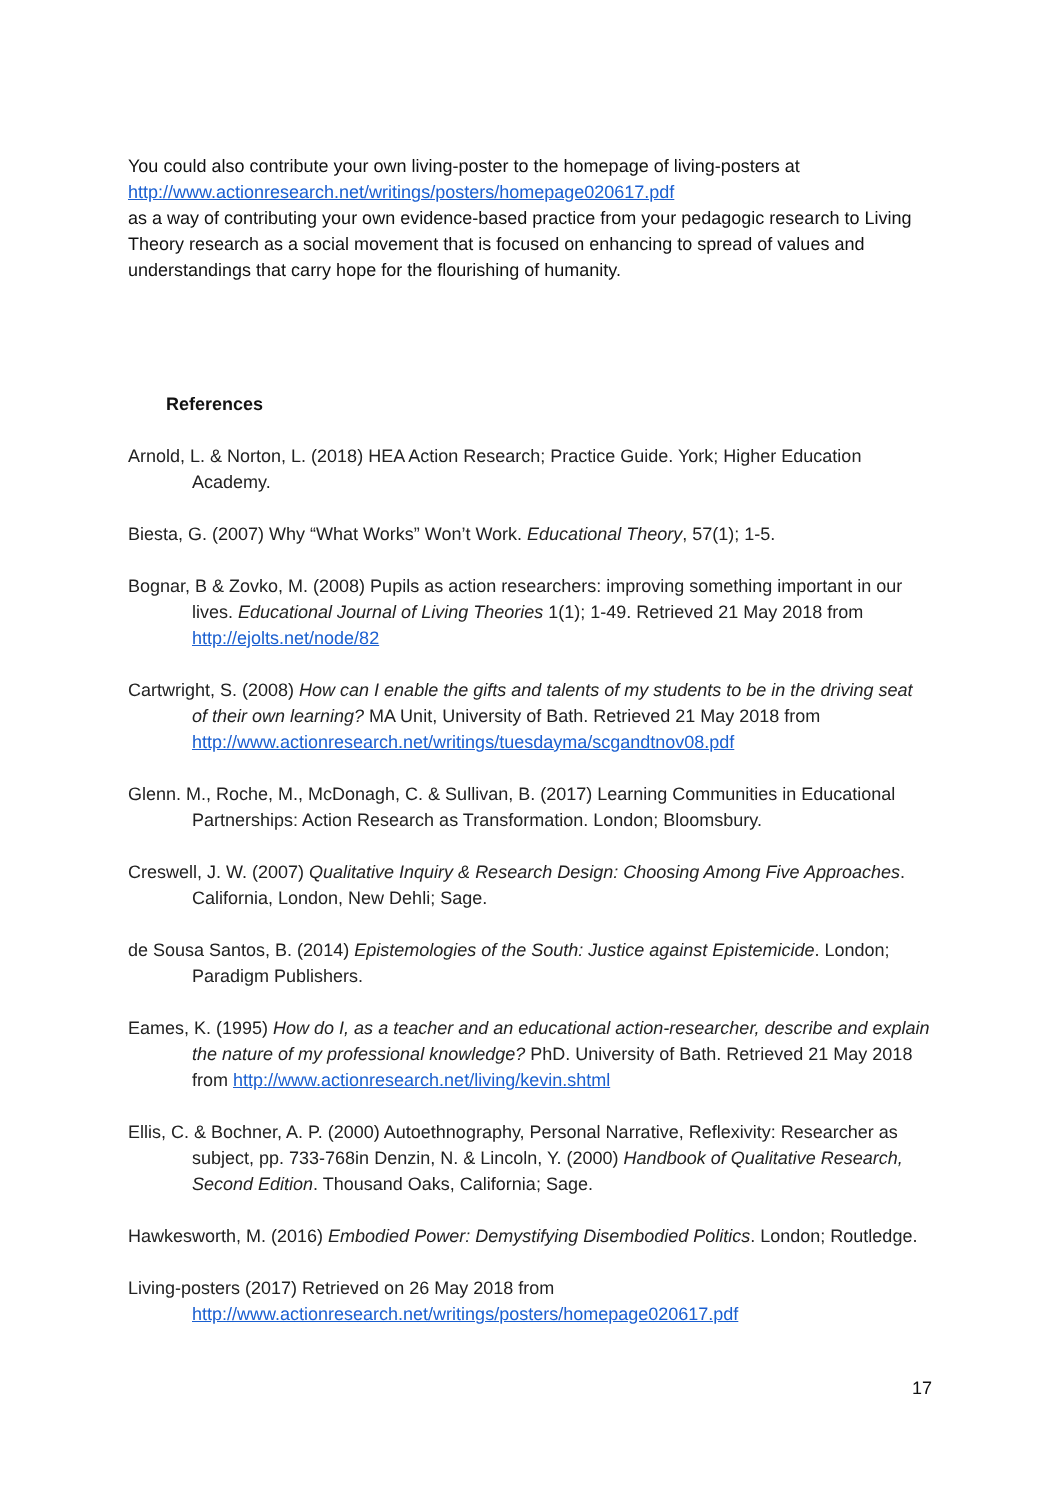You could also contribute your own living-poster to the homepage of living-posters at
http://www.actionresearch.net/writings/posters/homepage020617.pdf
as a way of contributing your own evidence-based practice from your pedagogic research to Living Theory research as a social movement that is focused on enhancing to spread of values and understandings that carry hope for the flourishing of humanity.
References
Arnold, L. & Norton, L. (2018) HEA Action Research; Practice Guide. York; Higher Education Academy.
Biesta, G. (2007) Why “What Works” Won’t Work. Educational Theory, 57(1); 1-5.
Bognar, B & Zovko, M. (2008) Pupils as action researchers: improving something important in our lives. Educational Journal of Living Theories 1(1); 1-49. Retrieved 21 May 2018 from http://ejolts.net/node/82
Cartwright, S. (2008) How can I enable the gifts and talents of my students to be in the driving seat of their own learning? MA Unit, University of Bath. Retrieved 21 May 2018 from http://www.actionresearch.net/writings/tuesdayma/scgandtnov08.pdf
Glenn. M., Roche, M., McDonagh, C. & Sullivan, B. (2017) Learning Communities in Educational Partnerships: Action Research as Transformation. London; Bloomsbury.
Creswell, J. W. (2007) Qualitative Inquiry & Research Design: Choosing Among Five Approaches. California, London, New Dehli; Sage.
de Sousa Santos, B. (2014) Epistemologies of the South: Justice against Epistemicide. London; Paradigm Publishers.
Eames, K. (1995) How do I, as a teacher and an educational action-researcher, describe and explain the nature of my professional knowledge? PhD. University of Bath. Retrieved 21 May 2018 from http://www.actionresearch.net/living/kevin.shtml
Ellis, C. & Bochner, A. P. (2000) Autoethnography, Personal Narrative, Reflexivity: Researcher as subject, pp. 733-768in Denzin, N. & Lincoln, Y. (2000) Handbook of Qualitative Research, Second Edition. Thousand Oaks, California; Sage.
Hawkesworth, M. (2016) Embodied Power: Demystifying Disembodied Politics. London; Routledge.
Living-posters (2017) Retrieved on 26 May 2018 from http://www.actionresearch.net/writings/posters/homepage020617.pdf
17